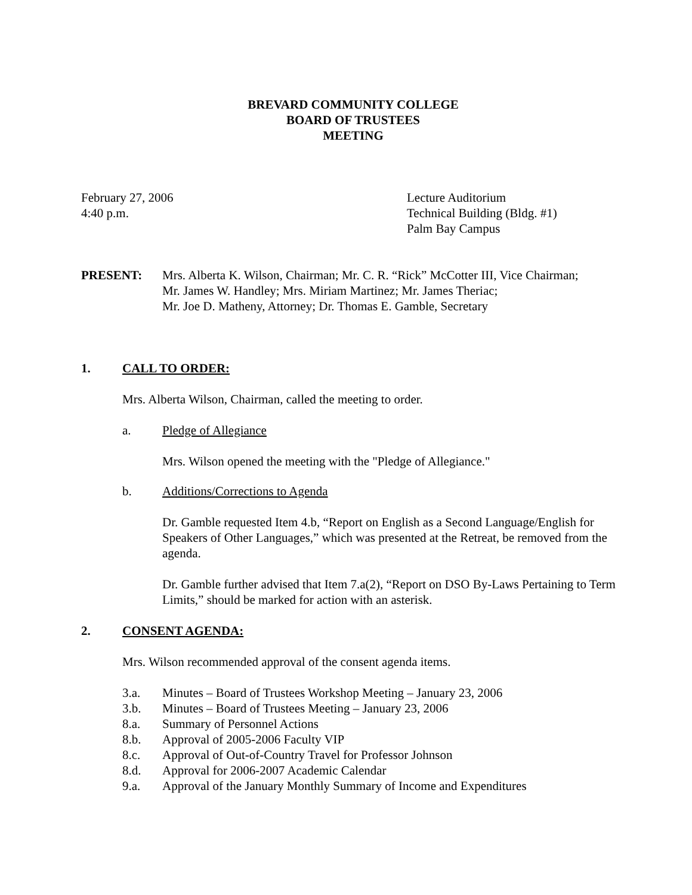BREVARD COMMUNITY COLLEGE
BOARD OF TRUSTEES
MEETING
February 27, 2006
4:40 p.m.
Lecture Auditorium
Technical Building (Bldg. #1)
Palm Bay Campus
PRESENT: Mrs. Alberta K. Wilson, Chairman; Mr. C. R. “Rick” McCotter III, Vice Chairman;
Mr. James W. Handley; Mrs. Miriam Martinez; Mr. James Theriac;
Mr. Joe D. Matheny, Attorney; Dr. Thomas E. Gamble, Secretary
1. CALL TO ORDER:
Mrs. Alberta Wilson, Chairman, called the meeting to order.
a. Pledge of Allegiance
Mrs. Wilson opened the meeting with the "Pledge of Allegiance."
b. Additions/Corrections to Agenda
Dr. Gamble requested Item 4.b, “Report on English as a Second Language/English for Speakers of Other Languages,” which was presented at the Retreat, be removed from the agenda.
Dr. Gamble further advised that Item 7.a(2), “Report on DSO By-Laws Pertaining to Term Limits,” should be marked for action with an asterisk.
2. CONSENT AGENDA:
Mrs. Wilson recommended approval of the consent agenda items.
3.a. Minutes – Board of Trustees Workshop Meeting – January 23, 2006
3.b. Minutes – Board of Trustees Meeting – January 23, 2006
8.a. Summary of Personnel Actions
8.b. Approval of 2005-2006 Faculty VIP
8.c. Approval of Out-of-Country Travel for Professor Johnson
8.d. Approval for 2006-2007 Academic Calendar
9.a. Approval of the January Monthly Summary of Income and Expenditures